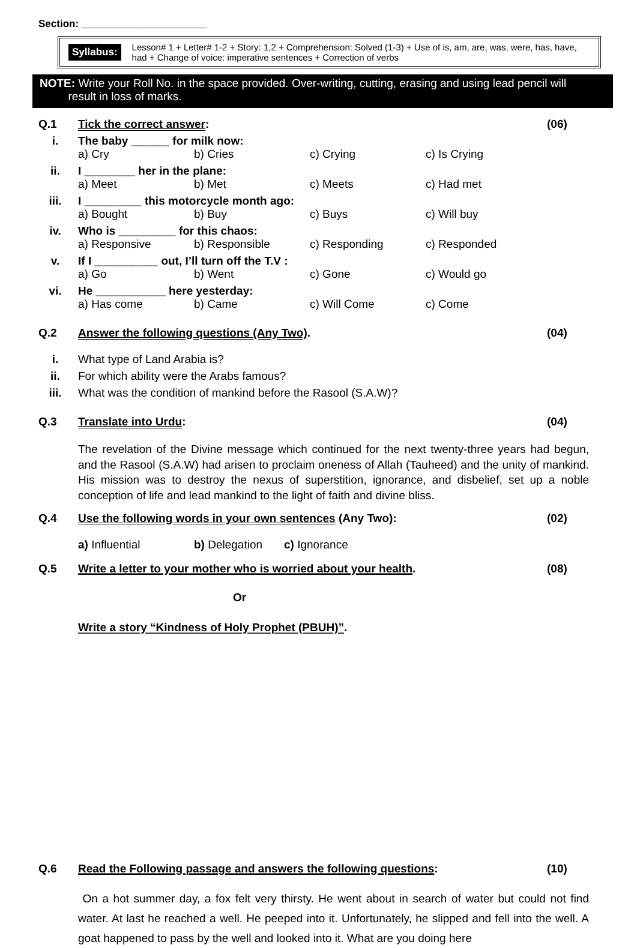Section: ______________________
Syllabus:
Lesson# 1 + Letter# 1-2 + Story: 1,2 + Comprehension: Solved (1-3) + Use of is, am, are, was, were, has, have, had + Change of voice: imperative sentences + Correction of verbs
NOTE: Write your Roll No. in the space provided. Over-writing, cutting, erasing and using lead pencil will
result in loss of marks.
Q.1 Tick the correct answer: (06)
i. The baby ______ for milk now:
a) Cry b) Cries c) Crying c) Is Crying
ii. I ________ her in the plane:
a) Meet b) Met c) Meets c) Had met
iii. I _________ this motorcycle month ago:
a) Bought b) Buy c) Buys c) Will buy
iv. Who is _________ for this chaos:
a) Responsive b) Responsible c) Responding c) Responded
v. If I __________ out, I’ll turn off the T.V :
a) Go b) Went c) Gone c) Would go
vi. He ___________ here yesterday:
a) Has come b) Came c) Will Come c) Come
Q.2 Answer the following questions (Any Two). (04)
i. What type of Land Arabia is?
ii. For which ability were the Arabs famous?
iii. What was the condition of mankind before the Rasool (S.A.W)?
Q.3 Translate into Urdu: (04)
The revelation of the Divine message which continued for the next twenty-three years had begun, and the Rasool (S.A.W) had arisen to proclaim oneness of Allah (Tauheed) and the unity of mankind. His mission was to destroy the nexus of superstition, ignorance, and disbelief, set up a noble conception of life and lead mankind to the light of faith and divine bliss.
Q.4 Use the following words in your own sentences (Any Two): (02)
a) Influential b) Delegation c) Ignorance
Q.5 Write a letter to your mother who is worried about your health. (08)
Or
Write a story “Kindness of Holy Prophet (PBUH)”.
Q.6 Read the Following passage and answers the following questions: (10)
On a hot summer day, a fox felt very thirsty. He went about in search of water but could not find water. At last he reached a well. He peeped into it. Unfortunately, he slipped and fell into the well. A goat happened to pass by the well and looked into it. What are you doing here